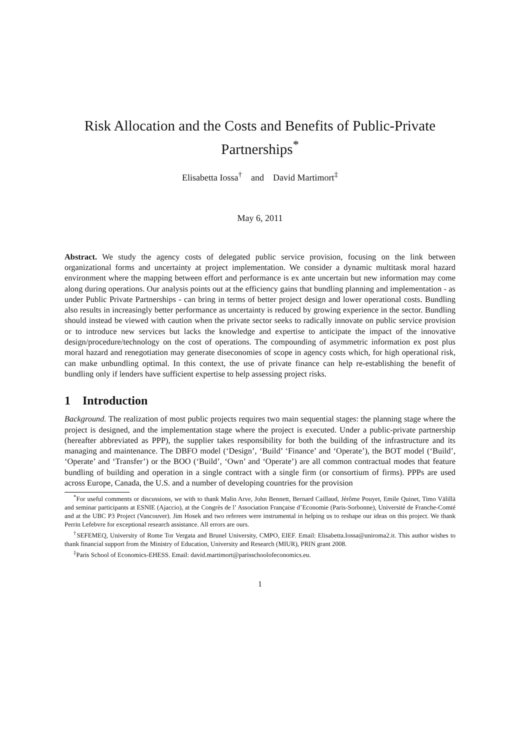Risk Allocation and the Costs and Benefits of Public-Private Partnerships<sup>*</sup>
Elisabetta Iossa<sup>†</sup> and David Martimort<sup>‡</sup>
May 6, 2011
Abstract. We study the agency costs of delegated public service provision, focusing on the link between organizational forms and uncertainty at project implementation. We consider a dynamic multitask moral hazard environment where the mapping between effort and performance is ex ante uncertain but new information may come along during operations. Our analysis points out at the efficiency gains that bundling planning and implementation - as under Public Private Partnerships - can bring in terms of better project design and lower operational costs. Bundling also results in increasingly better performance as uncertainty is reduced by growing experience in the sector. Bundling should instead be viewed with caution when the private sector seeks to radically innovate on public service provision or to introduce new services but lacks the knowledge and expertise to anticipate the impact of the innovative design/procedure/technology on the cost of operations. The compounding of asymmetric information ex post plus moral hazard and renegotiation may generate diseconomies of scope in agency costs which, for high operational risk, can make unbundling optimal. In this context, the use of private finance can help re-establishing the benefit of bundling only if lenders have sufficient expertise to help assessing project risks.
1 Introduction
Background. The realization of most public projects requires two main sequential stages: the planning stage where the project is designed, and the implementation stage where the project is executed. Under a public-private partnership (hereafter abbreviated as PPP), the supplier takes responsibility for both the building of the infrastructure and its managing and maintenance. The DBFO model (‘Design’, ‘Build’ ‘Finance’ and ‘Operate’), the BOT model (‘Build’, ‘Operate’ and ‘Transfer’) or the BOO (‘Build’, ‘Own’ and ‘Operate’) are all common contractual modes that feature bundling of building and operation in a single contract with a single firm (or consortium of firms). PPPs are used across Europe, Canada, the U.S. and a number of developing countries for the provision
<sup>*</sup> For useful comments or discussions, we with to thank Malin Arve, John Bennett, Bernard Caillaud, Jérôme Pouyet, Emile Quinet, Timo Välillä and seminar participants at ESNIE (Ajaccio), at the Congrès de l’ Association Française d’Economie (Paris-Sorbonne), Université de Franche-Comté and at the UBC P3 Project (Vancouver). Jim Hosek and two referees were instrumental in helping us to reshape our ideas on this project. We thank Perrin Lefebvre for exceptional research assistance. All errors are ours.
<sup>†</sup> SEFEMEQ, University of Rome Tor Vergata and Brunel University, CMPO, EIEF. Email: Elisabetta.Iossa@uniroma2.it. This author wishes to thank financial support from the Ministry of Education, University and Research (MIUR), PRIN grant 2008.
<sup>‡</sup> Paris School of Economics-EHESS. Email: david.martimort@parisschoolofeconomics.eu.
1